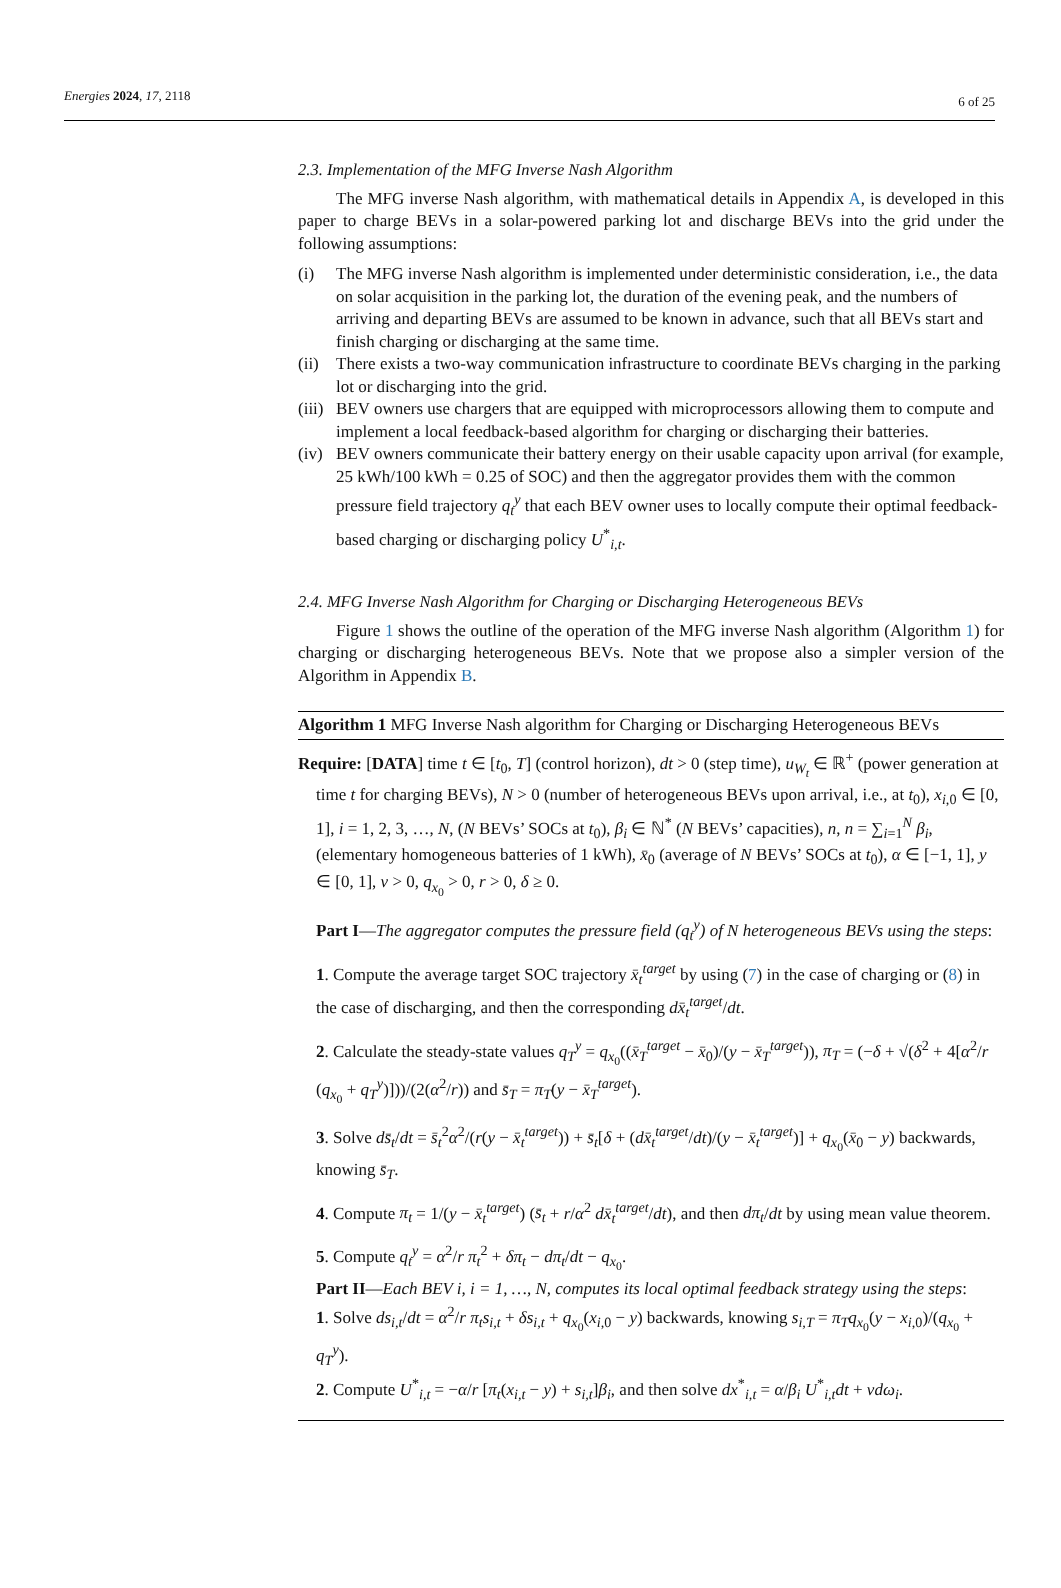Energies 2024, 17, 2118 6 of 25
2.3. Implementation of the MFG Inverse Nash Algorithm
The MFG inverse Nash algorithm, with mathematical details in Appendix A, is developed in this paper to charge BEVs in a solar-powered parking lot and discharge BEVs into the grid under the following assumptions:
(i) The MFG inverse Nash algorithm is implemented under deterministic consideration, i.e., the data on solar acquisition in the parking lot, the duration of the evening peak, and the numbers of arriving and departing BEVs are assumed to be known in advance, such that all BEVs start and finish charging or discharging at the same time.
(ii) There exists a two-way communication infrastructure to coordinate BEVs charging in the parking lot or discharging into the grid.
(iii) BEV owners use chargers that are equipped with microprocessors allowing them to compute and implement a local feedback-based algorithm for charging or discharging their batteries.
(iv) BEV owners communicate their battery energy on their usable capacity upon arrival (for example, 25 kWh/100 kWh = 0.25 of SOC) and then the aggregator provides them with the common pressure field trajectory q<sub>t</sub><sup>y</sup> that each BEV owner uses to locally compute their optimal feedback-based charging or discharging policy U<sup>*</sup><sub>i,t</sub>.
2.4. MFG Inverse Nash Algorithm for Charging or Discharging Heterogeneous BEVs
Figure 1 shows the outline of the operation of the MFG inverse Nash algorithm (Algorithm 1) for charging or discharging heterogeneous BEVs. Note that we propose also a simpler version of the Algorithm in Appendix B.
Algorithm 1 MFG Inverse Nash algorithm for Charging or Discharging Heterogeneous BEVs
Require: [DATA] time t ∈ [t<sub>0</sub>, T] (control horizon), dt > 0 (step time), u<sub>W<sub>t</sub></sub> ∈ ℝ<sup>+</sup> (power generation at time t for charging BEVs), N > 0 (number of heterogeneous BEVs upon arrival, i.e., at t<sub>0</sub>), x<sub>i,0</sub> ∈ [0, 1], i = 1, 2, 3, …, N, (N BEVs’ SOCs at t<sub>0</sub>), β<sub>i</sub> ∈ ℕ<sup>*</sup> (N BEVs’ capacities), n, n = ∑<sub>i=1</sub><sup>N</sup> β<sub>i</sub>, (elementary homogeneous batteries of 1 kWh), x̄<sub>0</sub> (average of N BEVs’ SOCs at t<sub>0</sub>), α ∈ [−1, 1], y ∈ [0, 1], ν > 0, q<sub>x<sub>0</sub></sub> > 0, r > 0, δ ≥ 0.
Part I—The aggregator computes the pressure field (q<sub>t</sub><sup>y</sup>) of N heterogeneous BEVs using the steps:
1. Compute the average target SOC trajectory x̄<sub>t</sub><sup>target</sup> by using (7) in the case of charging or (8) in the case of discharging, and then the corresponding dx̄<sub>t</sub><sup>target</sup>/dt.
2. Calculate the steady-state values q<sub>T</sub><sup>y</sup> = q<sub>x<sub>0</sub></sub>((x̄<sub>T</sub><sup>target</sup> − x̄<sub>0</sub>)/(y − x̄<sub>T</sub><sup>target</sup>)), π<sub>T</sub> = (−δ + √(δ<sup>2</sup> + 4[α<sup>2</sup>/r (q<sub>x<sub>0</sub></sub> + q<sub>T</sub><sup>y</sup>)]))/(2(α<sup>2</sup>/r)) and s̄<sub>T</sub> = π<sub>T</sub>(y − x̄<sub>T</sub><sup>target</sup>).
3. Solve ds̄<sub>t</sub>/dt = s̄<sub>t</sub><sup>2</sup>α<sup>2</sup>/(r(y − x̄<sub>t</sub><sup>target</sup>)) + s̄<sub>t</sub>[δ + (dx̄<sub>t</sub><sup>target</sup>/dt)/(y − x̄<sub>t</sub><sup>target</sup>)] + q<sub>x<sub>0</sub></sub>(x̄<sub>0</sub> − y) backwards, knowing s̄<sub>T</sub>.
4. Compute π<sub>t</sub> = 1/(y − x̄<sub>t</sub><sup>target</sup>) (s̄<sub>t</sub> + r/α<sup>2</sup> dx̄<sub>t</sub><sup>target</sup>/dt), and then dπ<sub>t</sub>/dt by using mean value theorem.
5. Compute q<sub>t</sub><sup>y</sup> = α<sup>2</sup>/r π<sub>t</sub><sup>2</sup> + δπ<sub>t</sub> − dπ<sub>t</sub>/dt − q<sub>x<sub>0</sub></sub>.
Part II—Each BEV i, i = 1, …, N, computes its local optimal feedback strategy using the steps:
1. Solve ds<sub>i,t</sub>/dt = α<sup>2</sup>/r π<sub>t</sub>s<sub>i,t</sub> + δs<sub>i,t</sub> + q<sub>x<sub>0</sub></sub>(x<sub>i,0</sub> − y) backwards, knowing s<sub>i,T</sub> = π<sub>T</sub>q<sub>x<sub>0</sub></sub>(y − x<sub>i,0</sub>)/(q<sub>x<sub>0</sub></sub> + q<sub>T</sub><sup>y</sup>).
2. Compute U<sup>*</sup><sub>i,t</sub> = −α/r [π<sub>t</sub>(x<sub>i,t</sub> − y) + s<sub>i,t</sub>]β<sub>i</sub>, and then solve dx<sup>*</sup><sub>i,t</sub> = α/β<sub>i</sub> U<sup>*</sup><sub>i,t</sub>dt + νdω<sub>i</sub>.